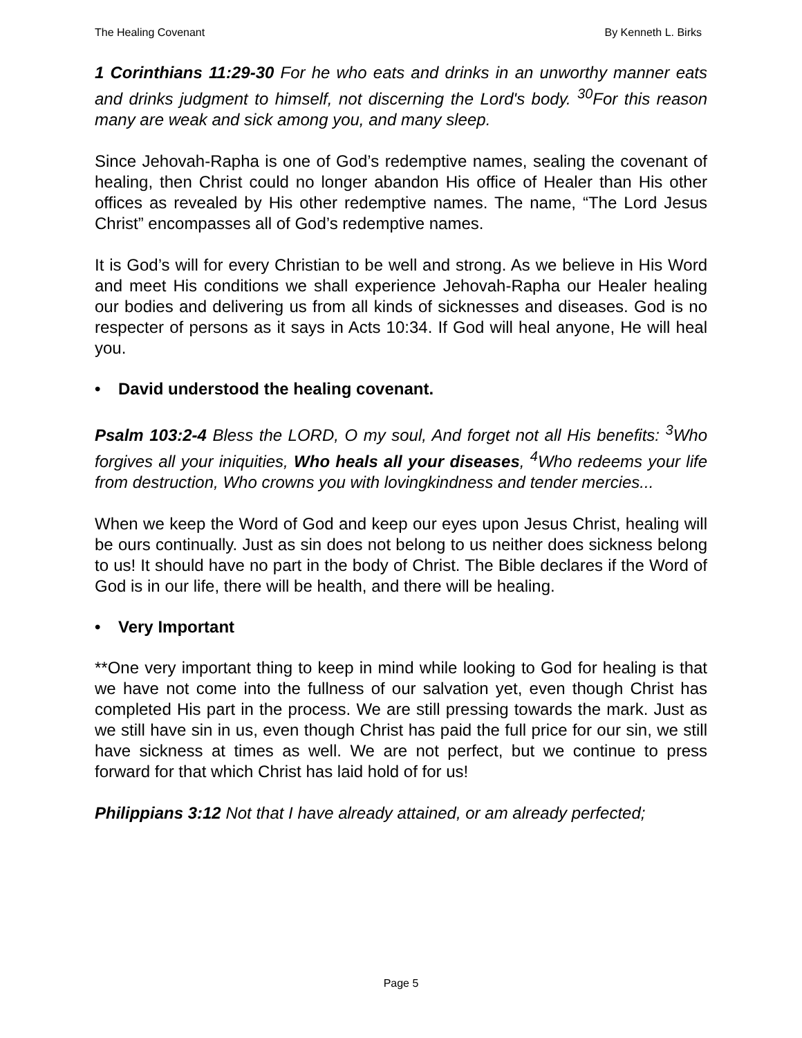The Healing Covenant By Kenneth L. Birks
1 Corinthians 11:29-30 For he who eats and drinks in an unworthy manner eats and drinks judgment to himself, not discerning the Lord's body. <sup>30</sup>For this reason many are weak and sick among you, and many sleep.
Since Jehovah-Rapha is one of God’s redemptive names, sealing the covenant of healing, then Christ could no longer abandon His office of Healer than His other offices as revealed by His other redemptive names. The name, “The Lord Jesus Christ” encompasses all of God’s redemptive names.
It is God’s will for every Christian to be well and strong. As we believe in His Word and meet His conditions we shall experience Jehovah-Rapha our Healer healing our bodies and delivering us from all kinds of sicknesses and diseases. God is no respecter of persons as it says in Acts 10:34. If God will heal anyone, He will heal you.
• David understood the healing covenant.
Psalm 103:2-4 Bless the LORD, O my soul, And forget not all His benefits: <sup>3</sup>Who forgives all your iniquities, Who heals all your diseases, <sup>4</sup>Who redeems your life from destruction, Who crowns you with lovingkindness and tender mercies...
When we keep the Word of God and keep our eyes upon Jesus Christ, healing will be ours continually. Just as sin does not belong to us neither does sickness belong to us! It should have no part in the body of Christ. The Bible declares if the Word of God is in our life, there will be health, and there will be healing.
• Very Important
**One very important thing to keep in mind while looking to God for healing is that we have not come into the fullness of our salvation yet, even though Christ has completed His part in the process. We are still pressing towards the mark. Just as we still have sin in us, even though Christ has paid the full price for our sin, we still have sickness at times as well. We are not perfect, but we continue to press forward for that which Christ has laid hold of for us!
Philippians 3:12 Not that I have already attained, or am already perfected;
Page 5